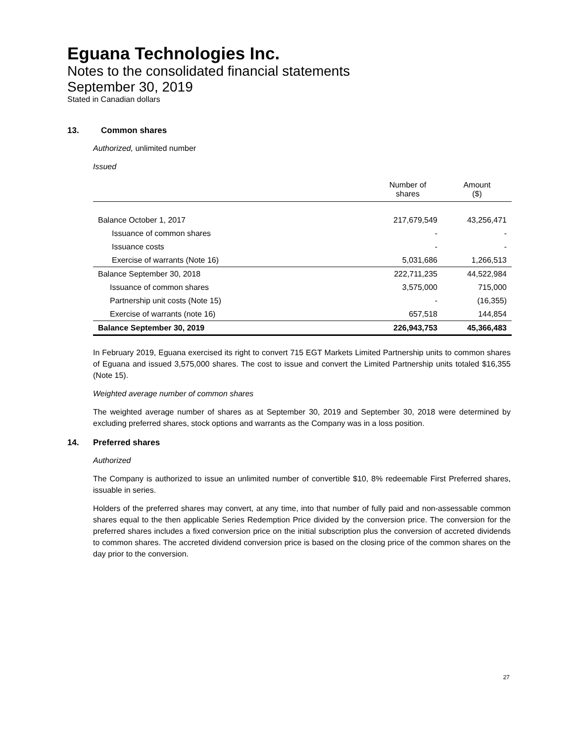Eguana Technologies Inc.
Notes to the consolidated financial statements
September 30, 2019
Stated in Canadian dollars
13. Common shares
Authorized, unlimited number
Issued
| | Number of shares | Amount ($) |
| --- | --- | --- |
| Balance October 1, 2017 | 217,679,549 | 43,256,471 |
| Issuance of common shares | - | - |
| Issuance costs | - | - |
| Exercise of warrants (Note 16) | 5,031,686 | 1,266,513 |
| Balance September 30, 2018 | 222,711,235 | 44,522,984 |
| Issuance of common shares | 3,575,000 | 715,000 |
| Partnership unit costs (Note 15) | - | (16,355) |
| Exercise of warrants (note 16) | 657,518 | 144,854 |
| Balance September 30, 2019 | 226,943,753 | 45,366,483 |
In February 2019, Eguana exercised its right to convert 715 EGT Markets Limited Partnership units to common shares of Eguana and issued 3,575,000 shares. The cost to issue and convert the Limited Partnership units totaled $16,355 (Note 15).
Weighted average number of common shares
The weighted average number of shares as at September 30, 2019 and September 30, 2018 were determined by excluding preferred shares, stock options and warrants as the Company was in a loss position.
14. Preferred shares
Authorized
The Company is authorized to issue an unlimited number of convertible $10, 8% redeemable First Preferred shares, issuable in series.
Holders of the preferred shares may convert, at any time, into that number of fully paid and non-assessable common shares equal to the then applicable Series Redemption Price divided by the conversion price. The conversion for the preferred shares includes a fixed conversion price on the initial subscription plus the conversion of accreted dividends to common shares. The accreted dividend conversion price is based on the closing price of the common shares on the day prior to the conversion.
27